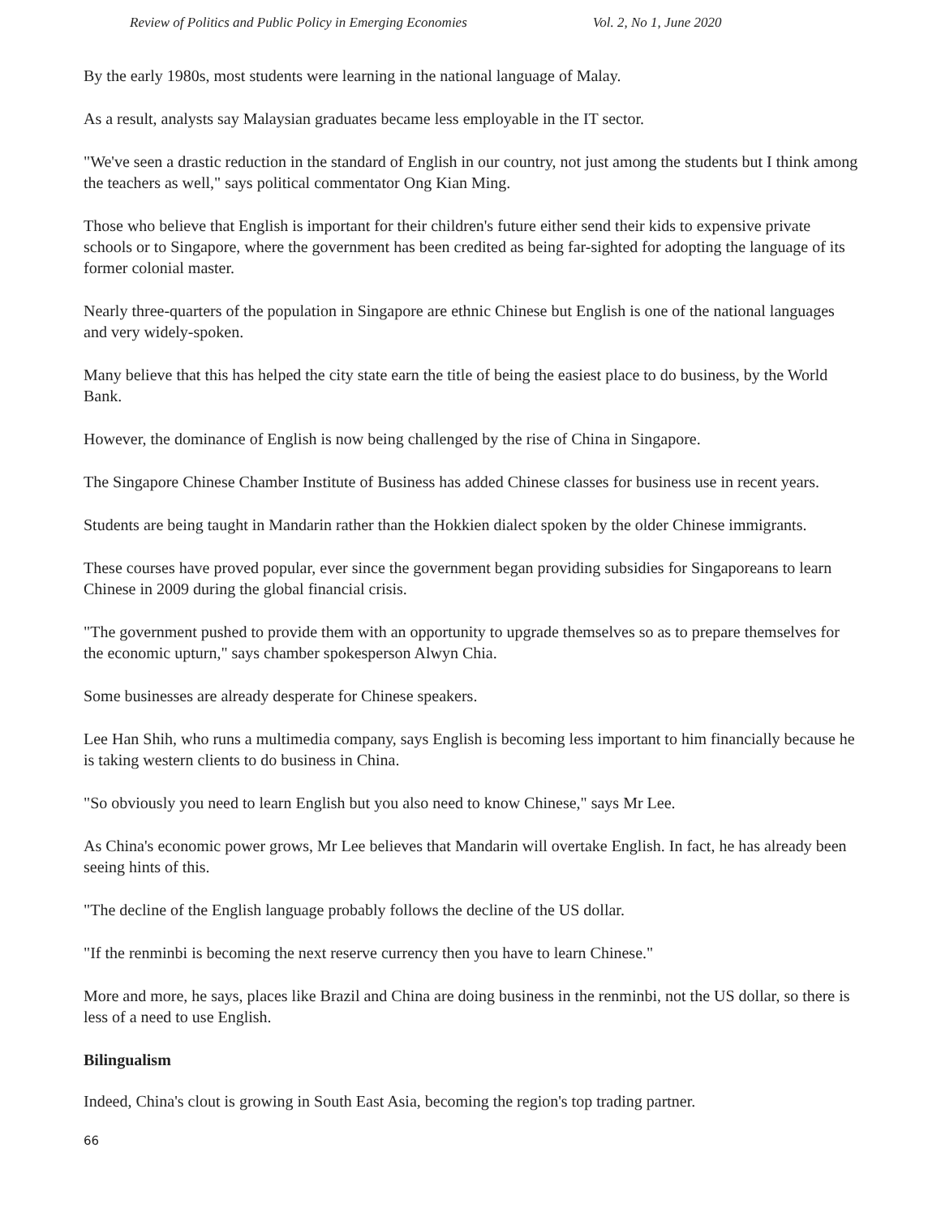Review of Politics and Public Policy in Emerging Economies Vol. 2, No 1, June 2020
By the early 1980s, most students were learning in the national language of Malay.
As a result, analysts say Malaysian graduates became less employable in the IT sector.
"We've seen a drastic reduction in the standard of English in our country, not just among the students but I think among the teachers as well," says political commentator Ong Kian Ming.
Those who believe that English is important for their children's future either send their kids to expensive private schools or to Singapore, where the government has been credited as being far-sighted for adopting the language of its former colonial master.
Nearly three-quarters of the population in Singapore are ethnic Chinese but English is one of the national languages and very widely-spoken.
Many believe that this has helped the city state earn the title of being the easiest place to do business, by the World Bank.
However, the dominance of English is now being challenged by the rise of China in Singapore.
The Singapore Chinese Chamber Institute of Business has added Chinese classes for business use in recent years.
Students are being taught in Mandarin rather than the Hokkien dialect spoken by the older Chinese immigrants.
These courses have proved popular, ever since the government began providing subsidies for Singaporeans to learn Chinese in 2009 during the global financial crisis.
"The government pushed to provide them with an opportunity to upgrade themselves so as to prepare themselves for the economic upturn," says chamber spokesperson Alwyn Chia.
Some businesses are already desperate for Chinese speakers.
Lee Han Shih, who runs a multimedia company, says English is becoming less important to him financially because he is taking western clients to do business in China.
"So obviously you need to learn English but you also need to know Chinese," says Mr Lee.
As China's economic power grows, Mr Lee believes that Mandarin will overtake English. In fact, he has already been seeing hints of this.
"The decline of the English language probably follows the decline of the US dollar.
"If the renminbi is becoming the next reserve currency then you have to learn Chinese."
More and more, he says, places like Brazil and China are doing business in the renminbi, not the US dollar, so there is less of a need to use English.
Bilingualism
Indeed, China's clout is growing in South East Asia, becoming the region's top trading partner.
66